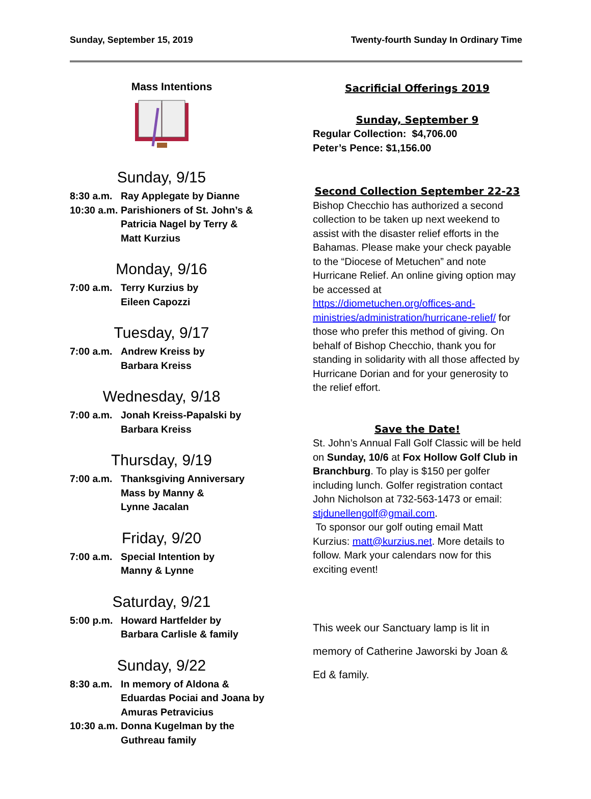Sunday, September 15, 2019 Twenty-fourth Sunday In Ordinary Time
Mass Intentions
Sunday, 9/15
8:30 a.m. Ray Applegate by Dianne
10:30 a.m. Parishioners of St. John’s &
Patricia Nagel by Terry &
Matt Kurzius
Monday, 9/16
7:00 a.m. Terry Kurzius by
Eileen Capozzi
Tuesday, 9/17
7:00 a.m. Andrew Kreiss by
Barbara Kreiss
Wednesday, 9/18
7:00 a.m. Jonah Kreiss-Papalski by
Barbara Kreiss
Thursday, 9/19
7:00 a.m. Thanksgiving Anniversary
Mass by Manny &
Lynne Jacalan
Friday, 9/20
7:00 a.m. Special Intention by
Manny & Lynne
Saturday, 9/21
5:00 p.m. Howard Hartfelder by
Barbara Carlisle & family
Sunday, 9/22
8:30 a.m. In memory of Aldona &
Eduardas Pociai and Joana by
Amuras Petravicius
10:30 a.m. Donna Kugelman by the
Guthreau family
Sacrificial Offerings 2019
Sunday, September 9
Regular Collection: $4,706.00
Peter’s Pence: $1,156.00
Second Collection September 22-23
Bishop Checchio has authorized a second collection to be taken up next weekend to assist with the disaster relief efforts in the Bahamas. Please make your check payable to the “Diocese of Metuchen” and note Hurricane Relief. An online giving option may be accessed at https://diometuchen.org/offices-and-ministries/administration/hurricane-relief/ for those who prefer this method of giving. On behalf of Bishop Checchio, thank you for standing in solidarity with all those affected by Hurricane Dorian and for your generosity to the relief effort.
Save the Date!
St. John’s Annual Fall Golf Classic will be held on Sunday, 10/6 at Fox Hollow Golf Club in Branchburg. To play is $150 per golfer including lunch. Golfer registration contact John Nicholson at 732-563-1473 or email: stjdunellengolf@gmail.com.
To sponsor our golf outing email Matt Kurzius: matt@kurzius.net. More details to follow. Mark your calendars now for this exciting event!
This week our Sanctuary lamp is lit in memory of Catherine Jaworski by Joan & Ed & family.